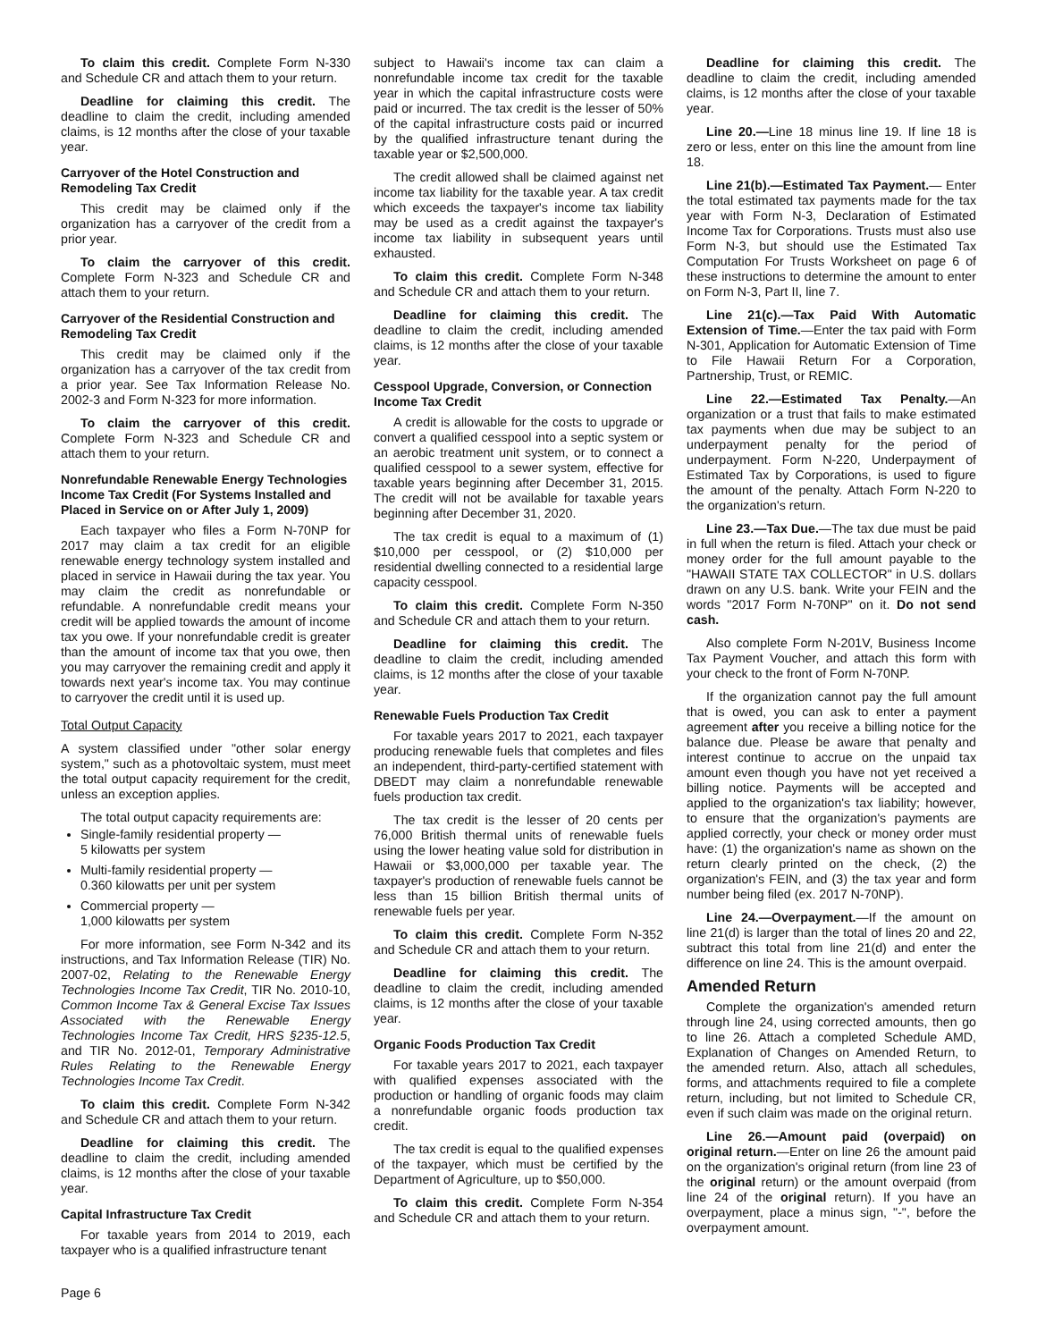To claim this credit. Complete Form N-330 and Schedule CR and attach them to your return.
Deadline for claiming this credit. The deadline to claim the credit, including amended claims, is 12 months after the close of your taxable year.
Carryover of the Hotel Construction and Remodeling Tax Credit
This credit may be claimed only if the organization has a carryover of the credit from a prior year.
To claim the carryover of this credit. Complete Form N-323 and Schedule CR and attach them to your return.
Carryover of the Residential Construction and Remodeling Tax Credit
This credit may be claimed only if the organization has a carryover of the tax credit from a prior year. See Tax Information Release No. 2002-3 and Form N-323 for more information.
To claim the carryover of this credit. Complete Form N-323 and Schedule CR and attach them to your return.
Nonrefundable Renewable Energy Technologies Income Tax Credit (For Systems Installed and Placed in Service on or After July 1, 2009)
Each taxpayer who files a Form N-70NP for 2017 may claim a tax credit for an eligible renewable energy technology system installed and placed in service in Hawaii during the tax year. You may claim the credit as nonrefundable or refundable. A nonrefundable credit means your credit will be applied towards the amount of income tax you owe. If your nonrefundable credit is greater than the amount of income tax that you owe, then you may carryover the remaining credit and apply it towards next year's income tax. You may continue to carryover the credit until it is used up.
Total Output Capacity
A system classified under "other solar energy system," such as a photovoltaic system, must meet the total output capacity requirement for the credit, unless an exception applies.
The total output capacity requirements are:
Single-family residential property —
5 kilowatts per system
Multi-family residential property —
0.360 kilowatts per unit per system
Commercial property —
1,000 kilowatts per system
For more information, see Form N-342 and its instructions, and Tax Information Release (TIR) No. 2007-02, Relating to the Renewable Energy Technologies Income Tax Credit, TIR No. 2010-10, Common Income Tax & General Excise Tax Issues Associated with the Renewable Energy Technologies Income Tax Credit, HRS §235-12.5, and TIR No. 2012-01, Temporary Administrative Rules Relating to the Renewable Energy Technologies Income Tax Credit.
To claim this credit. Complete Form N-342 and Schedule CR and attach them to your return.
Deadline for claiming this credit. The deadline to claim the credit, including amended claims, is 12 months after the close of your taxable year.
Capital Infrastructure Tax Credit
For taxable years from 2014 to 2019, each taxpayer who is a qualified infrastructure tenant
subject to Hawaii's income tax can claim a nonrefundable income tax credit for the taxable year in which the capital infrastructure costs were paid or incurred. The tax credit is the lesser of 50% of the capital infrastructure costs paid or incurred by the qualified infrastructure tenant during the taxable year or $2,500,000.
The credit allowed shall be claimed against net income tax liability for the taxable year. A tax credit which exceeds the taxpayer's income tax liability may be used as a credit against the taxpayer's income tax liability in subsequent years until exhausted.
To claim this credit. Complete Form N-348 and Schedule CR and attach them to your return.
Deadline for claiming this credit. The deadline to claim the credit, including amended claims, is 12 months after the close of your taxable year.
Cesspool Upgrade, Conversion, or Connection Income Tax Credit
A credit is allowable for the costs to upgrade or convert a qualified cesspool into a septic system or an aerobic treatment unit system, or to connect a qualified cesspool to a sewer system, effective for taxable years beginning after December 31, 2015. The credit will not be available for taxable years beginning after December 31, 2020.
The tax credit is equal to a maximum of (1) $10,000 per cesspool, or (2) $10,000 per residential dwelling connected to a residential large capacity cesspool.
To claim this credit. Complete Form N-350 and Schedule CR and attach them to your return.
Deadline for claiming this credit. The deadline to claim the credit, including amended claims, is 12 months after the close of your taxable year.
Renewable Fuels Production Tax Credit
For taxable years 2017 to 2021, each taxpayer producing renewable fuels that completes and files an independent, third-party-certified statement with DBEDT may claim a nonrefundable renewable fuels production tax credit.
The tax credit is the lesser of 20 cents per 76,000 British thermal units of renewable fuels using the lower heating value sold for distribution in Hawaii or $3,000,000 per taxable year. The taxpayer's production of renewable fuels cannot be less than 15 billion British thermal units of renewable fuels per year.
To claim this credit. Complete Form N-352 and Schedule CR and attach them to your return.
Deadline for claiming this credit. The deadline to claim the credit, including amended claims, is 12 months after the close of your taxable year.
Organic Foods Production Tax Credit
For taxable years 2017 to 2021, each taxpayer with qualified expenses associated with the production or handling of organic foods may claim a nonrefundable organic foods production tax credit.
The tax credit is equal to the qualified expenses of the taxpayer, which must be certified by the Department of Agriculture, up to $50,000.
To claim this credit. Complete Form N-354 and Schedule CR and attach them to your return.
Deadline for claiming this credit. The deadline to claim the credit, including amended claims, is 12 months after the close of your taxable year.
Line 20.—Line 18 minus line 19. If line 18 is zero or less, enter on this line the amount from line 18.
Line 21(b).—Estimated Tax Payment.— Enter the total estimated tax payments made for the tax year with Form N-3, Declaration of Estimated Income Tax for Corporations. Trusts must also use Form N-3, but should use the Estimated Tax Computation For Trusts Worksheet on page 6 of these instructions to determine the amount to enter on Form N-3, Part II, line 7.
Line 21(c).—Tax Paid With Automatic Extension of Time.—Enter the tax paid with Form N-301, Application for Automatic Extension of Time to File Hawaii Return For a Corporation, Partnership, Trust, or REMIC.
Line 22.—Estimated Tax Penalty.—An organization or a trust that fails to make estimated tax payments when due may be subject to an underpayment penalty for the period of underpayment. Form N-220, Underpayment of Estimated Tax by Corporations, is used to figure the amount of the penalty. Attach Form N-220 to the organization's return.
Line 23.—Tax Due.—The tax due must be paid in full when the return is filed. Attach your check or money order for the full amount payable to the "HAWAII STATE TAX COLLECTOR" in U.S. dollars drawn on any U.S. bank. Write your FEIN and the words "2017 Form N-70NP" on it. Do not send cash.
Also complete Form N-201V, Business Income Tax Payment Voucher, and attach this form with your check to the front of Form N-70NP.
If the organization cannot pay the full amount that is owed, you can ask to enter a payment agreement after you receive a billing notice for the balance due. Please be aware that penalty and interest continue to accrue on the unpaid tax amount even though you have not yet received a billing notice. Payments will be accepted and applied to the organization's tax liability; however, to ensure that the organization's payments are applied correctly, your check or money order must have: (1) the organization's name as shown on the return clearly printed on the check, (2) the organization's FEIN, and (3) the tax year and form number being filed (ex. 2017 N-70NP).
Line 24.—Overpayment.—If the amount on line 21(d) is larger than the total of lines 20 and 22, subtract this total from line 21(d) and enter the difference on line 24. This is the amount overpaid.
Amended Return
Complete the organization's amended return through line 24, using corrected amounts, then go to line 26. Attach a completed Schedule AMD, Explanation of Changes on Amended Return, to the amended return. Also, attach all schedules, forms, and attachments required to file a complete return, including, but not limited to Schedule CR, even if such claim was made on the original return.
Line 26.—Amount paid (overpaid) on original return.—Enter on line 26 the amount paid on the organization's original return (from line 23 of the original return) or the amount overpaid (from line 24 of the original return). If you have an overpayment, place a minus sign, "-", before the overpayment amount.
Page 6